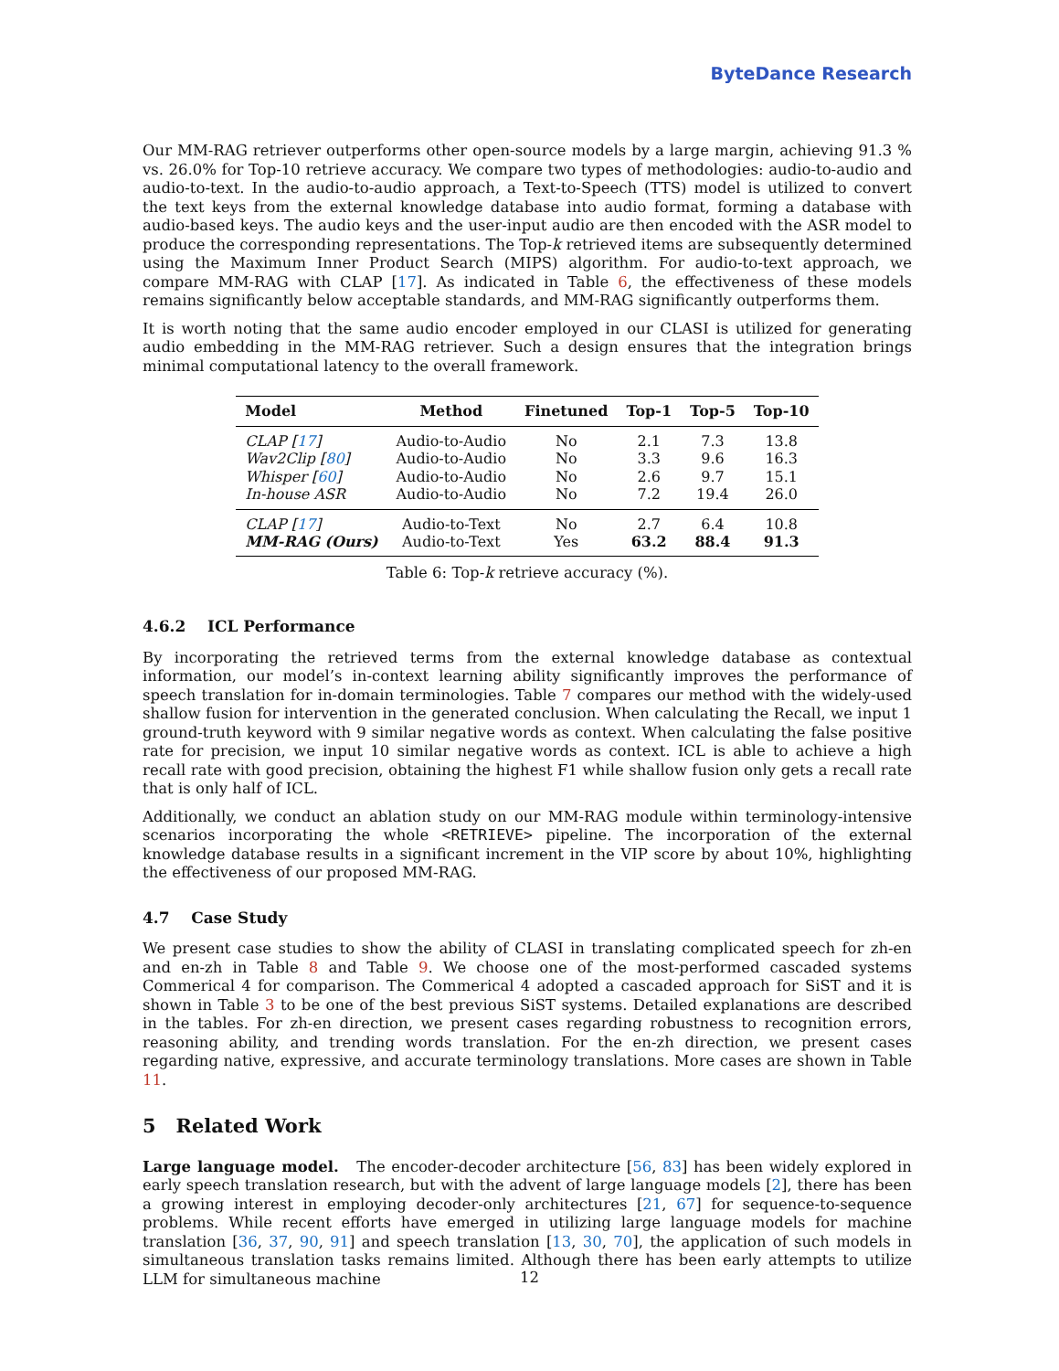ByteDance Research
Our MM-RAG retriever outperforms other open-source models by a large margin, achieving 91.3 % vs. 26.0% for Top-10 retrieve accuracy. We compare two types of methodologies: audio-to-audio and audio-to-text. In the audio-to-audio approach, a Text-to-Speech (TTS) model is utilized to convert the text keys from the external knowledge database into audio format, forming a database with audio-based keys. The audio keys and the user-input audio are then encoded with the ASR model to produce the corresponding representations. The Top-k retrieved items are subsequently determined using the Maximum Inner Product Search (MIPS) algorithm. For audio-to-text approach, we compare MM-RAG with CLAP [17]. As indicated in Table 6, the effectiveness of these models remains significantly below acceptable standards, and MM-RAG significantly outperforms them.
It is worth noting that the same audio encoder employed in our CLASI is utilized for generating audio embedding in the MM-RAG retriever. Such a design ensures that the integration brings minimal computational latency to the overall framework.
| Model | Method | Finetuned | Top-1 | Top-5 | Top-10 |
| --- | --- | --- | --- | --- | --- |
| CLAP [ 17 ] | Audio-to-Audio | No | 2.1 | 7.3 | 13.8 |
| Wav2Clip [ 80 ] | Audio-to-Audio | No | 3.3 | 9.6 | 16.3 |
| Whisper [ 60 ] | Audio-to-Audio | No | 2.6 | 9.7 | 15.1 |
| In-house ASR | Audio-to-Audio | No | 7.2 | 19.4 | 26.0 |
| CLAP [ 17 ] | Audio-to-Text | No | 2.7 | 6.4 | 10.8 |
| MM-RAG (Ours) | Audio-to-Text | Yes | 63.2 | 88.4 | 91.3 |
Table 6: Top-k retrieve accuracy (%).
4.6.2 ICL Performance
By incorporating the retrieved terms from the external knowledge database as contextual information, our model’s in-context learning ability significantly improves the performance of speech translation for in-domain terminologies. Table 7 compares our method with the widely-used shallow fusion for intervention in the generated conclusion. When calculating the Recall, we input 1 ground-truth keyword with 9 similar negative words as context. When calculating the false positive rate for precision, we input 10 similar negative words as context. ICL is able to achieve a high recall rate with good precision, obtaining the highest F1 while shallow fusion only gets a recall rate that is only half of ICL.
Additionally, we conduct an ablation study on our MM-RAG module within terminology-intensive scenarios incorporating the whole <RETRIEVE> pipeline. The incorporation of the external knowledge database results in a significant increment in the VIP score by about 10%, highlighting the effectiveness of our proposed MM-RAG.
4.7 Case Study
We present case studies to show the ability of CLASI in translating complicated speech for zh-en and en-zh in Table 8 and Table 9. We choose one of the most-performed cascaded systems Commerical 4 for comparison. The Commerical 4 adopted a cascaded approach for SiST and it is shown in Table 3 to be one of the best previous SiST systems. Detailed explanations are described in the tables. For zh-en direction, we present cases regarding robustness to recognition errors, reasoning ability, and trending words translation. For the en-zh direction, we present cases regarding native, expressive, and accurate terminology translations. More cases are shown in Table 11.
5 Related Work
Large language model. The encoder-decoder architecture [56, 83] has been widely explored in early speech translation research, but with the advent of large language models [2], there has been a growing interest in employing decoder-only architectures [21, 67] for sequence-to-sequence problems. While recent efforts have emerged in utilizing large language models for machine translation [36, 37, 90, 91] and speech translation [13, 30, 70], the application of such models in simultaneous translation tasks remains limited. Although there has been early attempts to utilize LLM for simultaneous machine
12